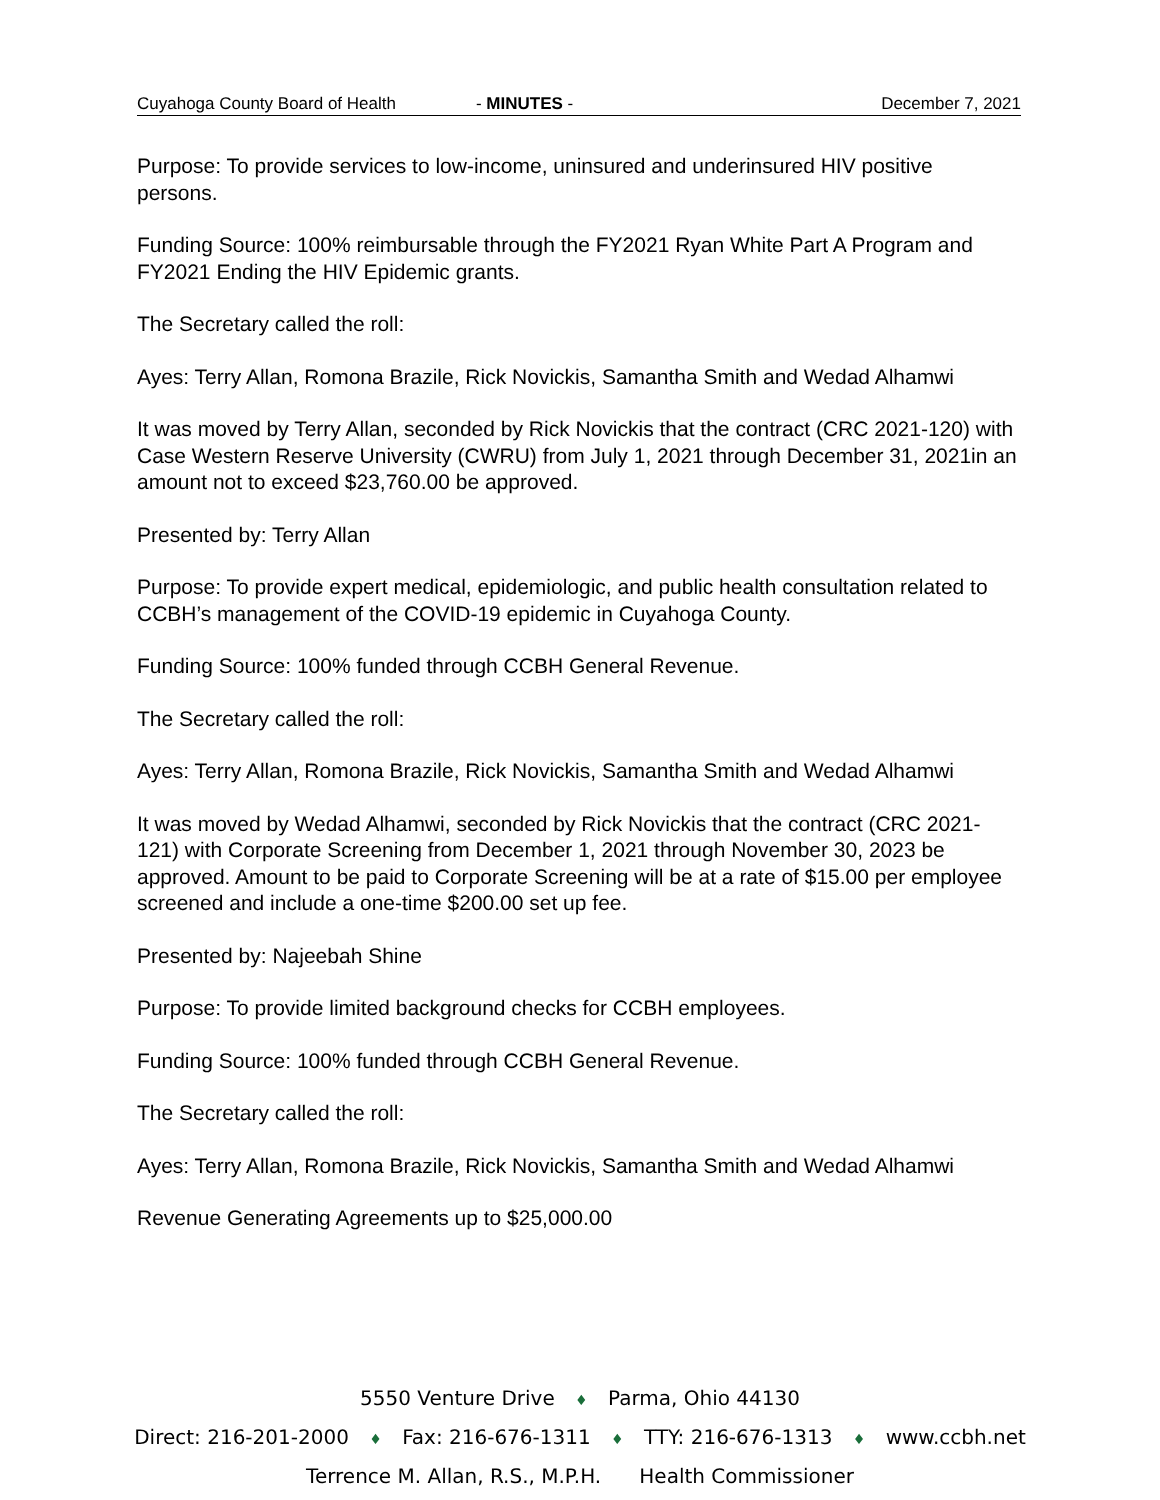Cuyahoga County Board of Health - MINUTES - December 7, 2021
Purpose: To provide services to low-income, uninsured and underinsured HIV positive persons.
Funding Source: 100% reimbursable through the FY2021 Ryan White Part A Program and FY2021 Ending the HIV Epidemic grants.
The Secretary called the roll:
Ayes: Terry Allan, Romona Brazile, Rick Novickis, Samantha Smith and Wedad Alhamwi
It was moved by Terry Allan, seconded by Rick Novickis that the contract (CRC 2021-120) with Case Western Reserve University (CWRU) from July 1, 2021 through December 31, 2021in an amount not to exceed $23,760.00 be approved.
Presented by: Terry Allan
Purpose: To provide expert medical, epidemiologic, and public health consultation related to CCBH’s management of the COVID-19 epidemic in Cuyahoga County.
Funding Source: 100% funded through CCBH General Revenue.
The Secretary called the roll:
Ayes: Terry Allan, Romona Brazile, Rick Novickis, Samantha Smith and Wedad Alhamwi
It was moved by Wedad Alhamwi, seconded by Rick Novickis that the contract (CRC 2021-121) with Corporate Screening from December 1, 2021 through November 30, 2023 be approved. Amount to be paid to Corporate Screening will be at a rate of $15.00 per employee screened and include a one-time $200.00 set up fee.
Presented by: Najeebah Shine
Purpose: To provide limited background checks for CCBH employees.
Funding Source: 100% funded through CCBH General Revenue.
The Secretary called the roll:
Ayes: Terry Allan, Romona Brazile, Rick Novickis, Samantha Smith and Wedad Alhamwi
Revenue Generating Agreements up to $25,000.00
5550 Venture Drive ♦ Parma, Ohio 44130
Direct: 216-201-2000 ♦ Fax: 216-676-1311 ♦ TTY: 216-676-1313 ♦ www.ccbh.net
Terrence M. Allan, R.S., M.P.H. Health Commissioner